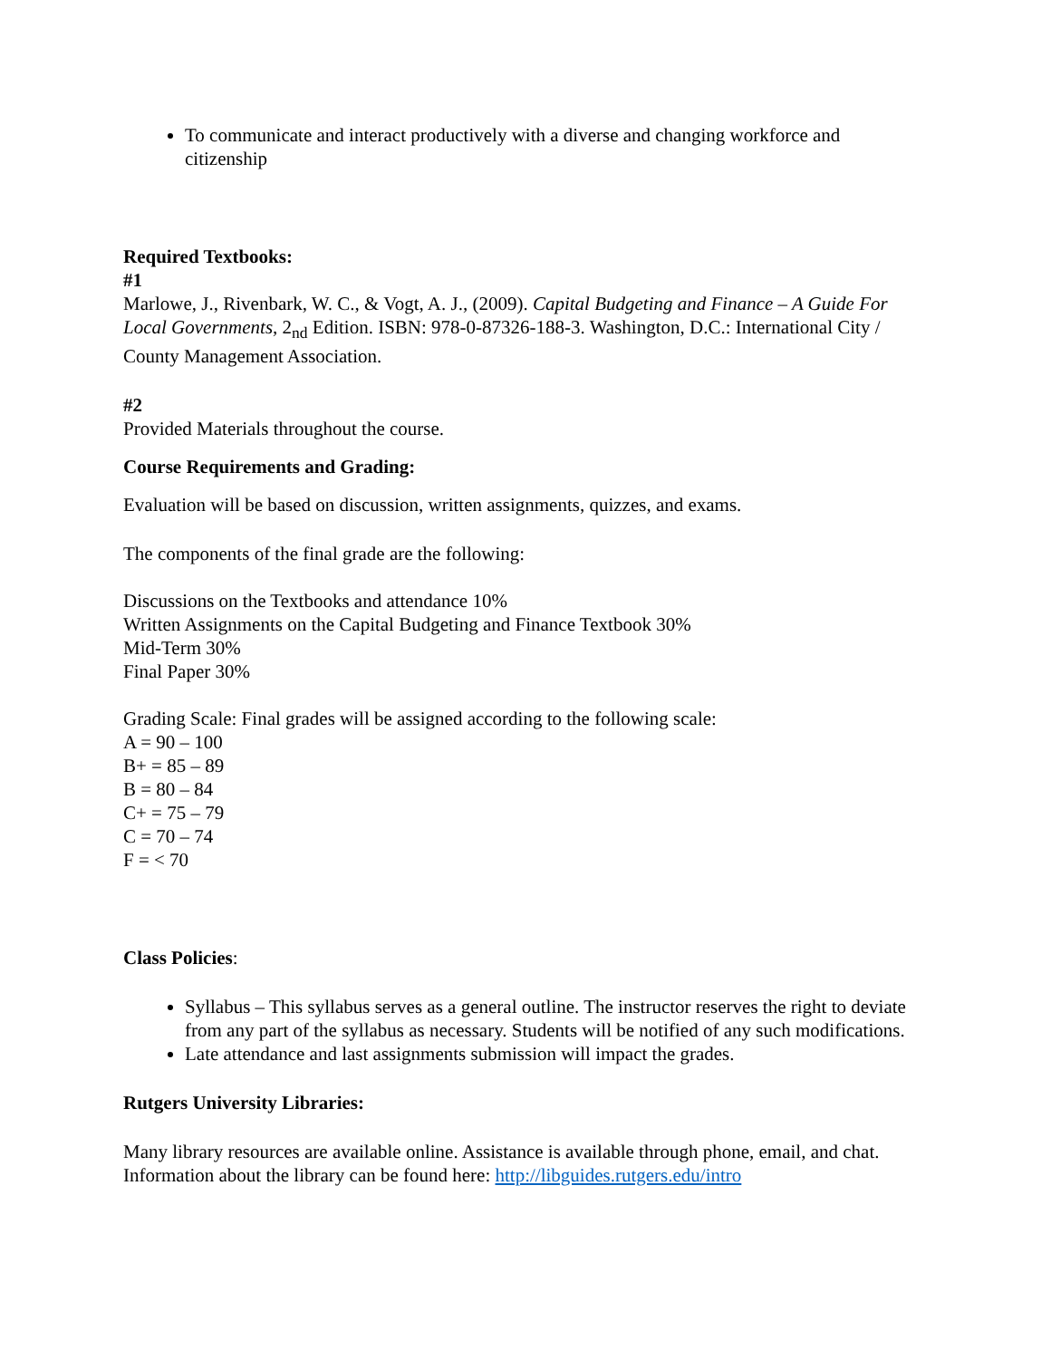To communicate and interact productively with a diverse and changing workforce and citizenship
Required Textbooks:
#1
Marlowe, J., Rivenbark, W. C., & Vogt, A. J., (2009). Capital Budgeting and Finance – A Guide For Local Governments, 2<sub>nd</sub> Edition. ISBN: 978-0-87326-188-3. Washington, D.C.: International City / County Management Association.
#2
Provided Materials throughout the course.
Course Requirements and Grading:
Evaluation will be based on discussion, written assignments, quizzes, and exams.
The components of the final grade are the following:
Discussions on the Textbooks and attendance 10%
Written Assignments on the Capital Budgeting and Finance Textbook 30%
Mid-Term 30%
Final Paper 30%
Grading Scale: Final grades will be assigned according to the following scale:
A = 90 – 100
B+ = 85 – 89
B = 80 – 84
C+ = 75 – 79
C = 70 – 74
F = < 70
Class Policies:
Syllabus – This syllabus serves as a general outline. The instructor reserves the right to deviate from any part of the syllabus as necessary. Students will be notified of any such modifications.
Late attendance and last assignments submission will impact the grades.
Rutgers University Libraries:
Many library resources are available online. Assistance is available through phone, email, and chat. Information about the library can be found here: http://libguides.rutgers.edu/intro